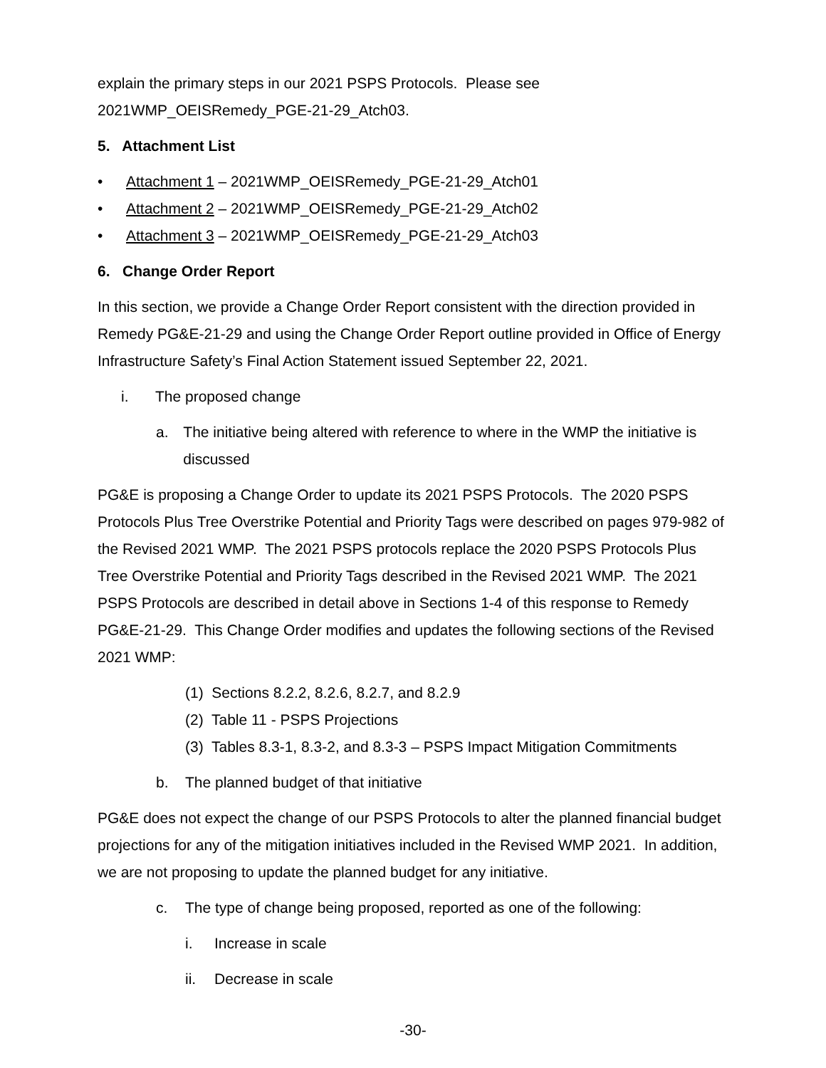explain the primary steps in our 2021 PSPS Protocols. Please see 2021WMP_OEISRemedy_PGE-21-29_Atch03.
5. Attachment List
• Attachment 1 – 2021WMP_OEISRemedy_PGE-21-29_Atch01
• Attachment 2 – 2021WMP_OEISRemedy_PGE-21-29_Atch02
• Attachment 3 – 2021WMP_OEISRemedy_PGE-21-29_Atch03
6. Change Order Report
In this section, we provide a Change Order Report consistent with the direction provided in Remedy PG&E-21-29 and using the Change Order Report outline provided in Office of Energy Infrastructure Safety’s Final Action Statement issued September 22, 2021.
i. The proposed change
a. The initiative being altered with reference to where in the WMP the initiative is discussed
PG&E is proposing a Change Order to update its 2021 PSPS Protocols. The 2020 PSPS Protocols Plus Tree Overstrike Potential and Priority Tags were described on pages 979-982 of the Revised 2021 WMP. The 2021 PSPS protocols replace the 2020 PSPS Protocols Plus Tree Overstrike Potential and Priority Tags described in the Revised 2021 WMP. The 2021 PSPS Protocols are described in detail above in Sections 1-4 of this response to Remedy PG&E-21-29. This Change Order modifies and updates the following sections of the Revised 2021 WMP:
(1) Sections 8.2.2, 8.2.6, 8.2.7, and 8.2.9
(2) Table 11 - PSPS Projections
(3) Tables 8.3-1, 8.3-2, and 8.3-3 – PSPS Impact Mitigation Commitments
b. The planned budget of that initiative
PG&E does not expect the change of our PSPS Protocols to alter the planned financial budget projections for any of the mitigation initiatives included in the Revised WMP 2021. In addition, we are not proposing to update the planned budget for any initiative.
c. The type of change being proposed, reported as one of the following:
i. Increase in scale
ii. Decrease in scale
-30-